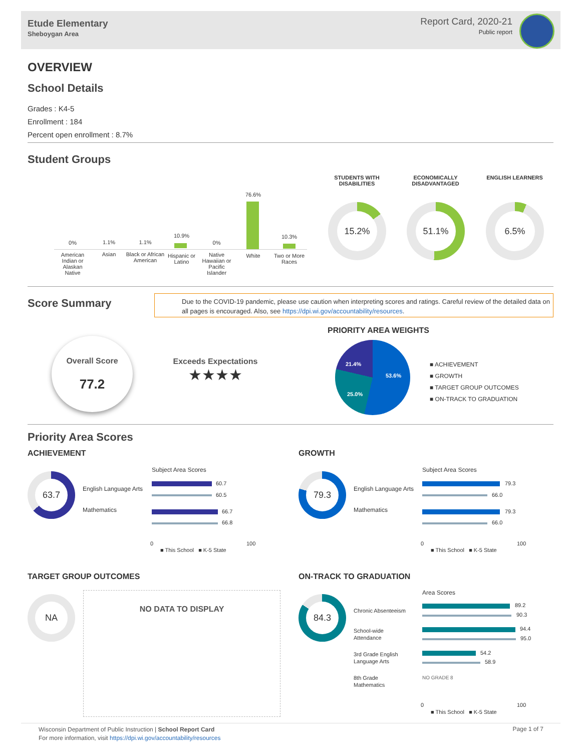Etude Elementary
Sheboygan Area
Report Card, 2020-21
Public report
OVERVIEW
School Details
Grades : K4-5
Enrollment : 184
Percent open enrollment : 8.7%
Student Groups
0%
American Indian or Alaskan Native
1.1%
Asian
1.1%
Black or African American
10.9%
Hispanic or Latino
0%
Native Hawaiian or Pacific Islander
76.6%
White
10.3%
Two or More Races
STUDENTS WITH DISABILITIES
ECONOMICALLY DISADVANTAGED
ENGLISH LEARNERS
15.2% 51.1% 6.5%
Score Summary
Due to the COVID-19 pandemic, please use caution when interpreting scores and ratings. Careful review of the detailed data on all pages is encouraged. Also, see https://dpi.wi.gov/accountability/resources.
Overall Score
77.2
Exceeds Expectations
★★★★
PRIORITY AREA WEIGHTS
21.4%
53.6%
25.0%
■ ACHIEVEMENT
■ GROWTH
■ TARGET GROUP OUTCOMES
■ ON-TRACK TO GRADUATION
Priority Area Scores
ACHIEVEMENT
GROWTH
63.7
English Language Arts
Mathematics
Subject Area Scores
60.7
60.5
66.7
66.8
0 100
■ This School ■ K-5 State
79.3
English Language Arts
Mathematics
Subject Area Scores
79.3
66.0
79.3
66.0
0 100
■ This School ■ K-5 State
TARGET GROUP OUTCOMES ON-TRACK TO GRADUATION
NA NO DATA TO DISPLAY 84.3
Chronic Absenteeism
School-wide
Attendance
3rd Grade English
Language Arts
8th Grade
Mathematics
Area Scores
89.2
90.3
94.4
95.0
54.2
58.9
NO GRADE 8
0 100
■ This School ■ K-5 State
Wisconsin Department of Public Instruction | School Report Card
For more information, visit https://dpi.wi.gov/accountability/resources
Page 1 of 7